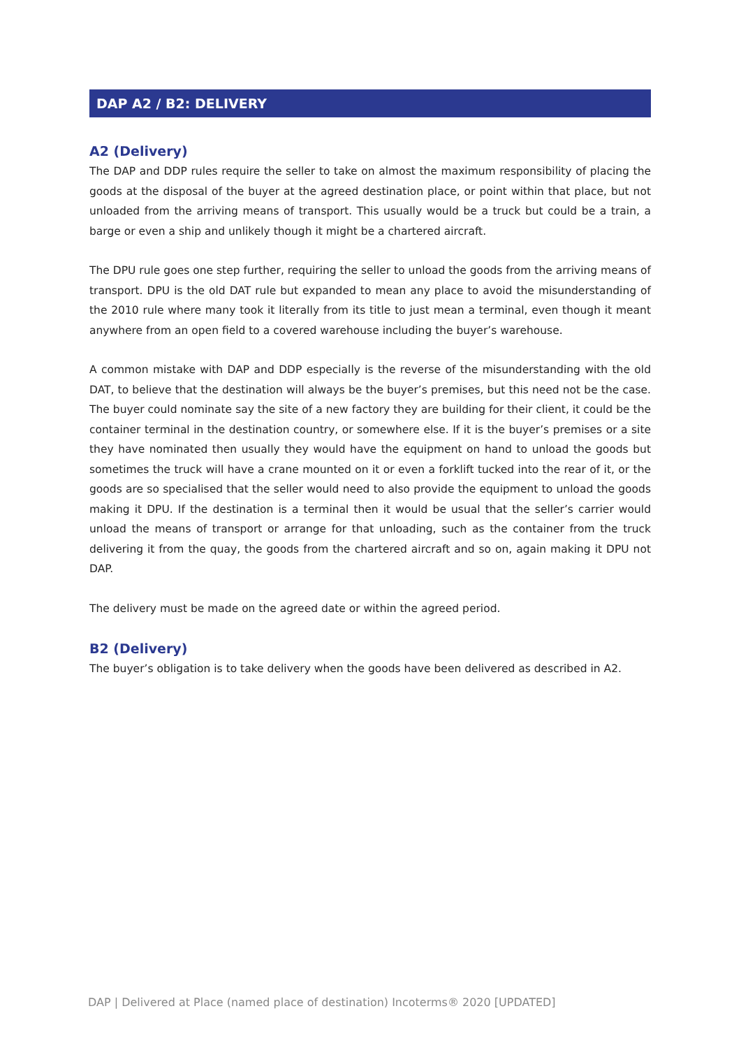DAP A2 / B2: DELIVERY
A2 (Delivery)
The DAP and DDP rules require the seller to take on almost the maximum responsibility of placing the goods at the disposal of the buyer at the agreed destination place, or point within that place, but not unloaded from the arriving means of transport. This usually would be a truck but could be a train, a barge or even a ship and unlikely though it might be a chartered aircraft.
The DPU rule goes one step further, requiring the seller to unload the goods from the arriving means of transport. DPU is the old DAT rule but expanded to mean any place to avoid the misunderstanding of the 2010 rule where many took it literally from its title to just mean a terminal, even though it meant anywhere from an open field to a covered warehouse including the buyer’s warehouse.
A common mistake with DAP and DDP especially is the reverse of the misunderstanding with the old DAT, to believe that the destination will always be the buyer’s premises, but this need not be the case. The buyer could nominate say the site of a new factory they are building for their client, it could be the container terminal in the destination country, or somewhere else. If it is the buyer’s premises or a site they have nominated then usually they would have the equipment on hand to unload the goods but sometimes the truck will have a crane mounted on it or even a forklift tucked into the rear of it, or the goods are so specialised that the seller would need to also provide the equipment to unload the goods making it DPU. If the destination is a terminal then it would be usual that the seller’s carrier would unload the means of transport or arrange for that unloading, such as the container from the truck delivering it from the quay, the goods from the chartered aircraft and so on, again making it DPU not DAP.
The delivery must be made on the agreed date or within the agreed period.
B2 (Delivery)
The buyer’s obligation is to take delivery when the goods have been delivered as described in A2.
DAP | Delivered at Place (named place of destination) Incoterms® 2020 [UPDATED]